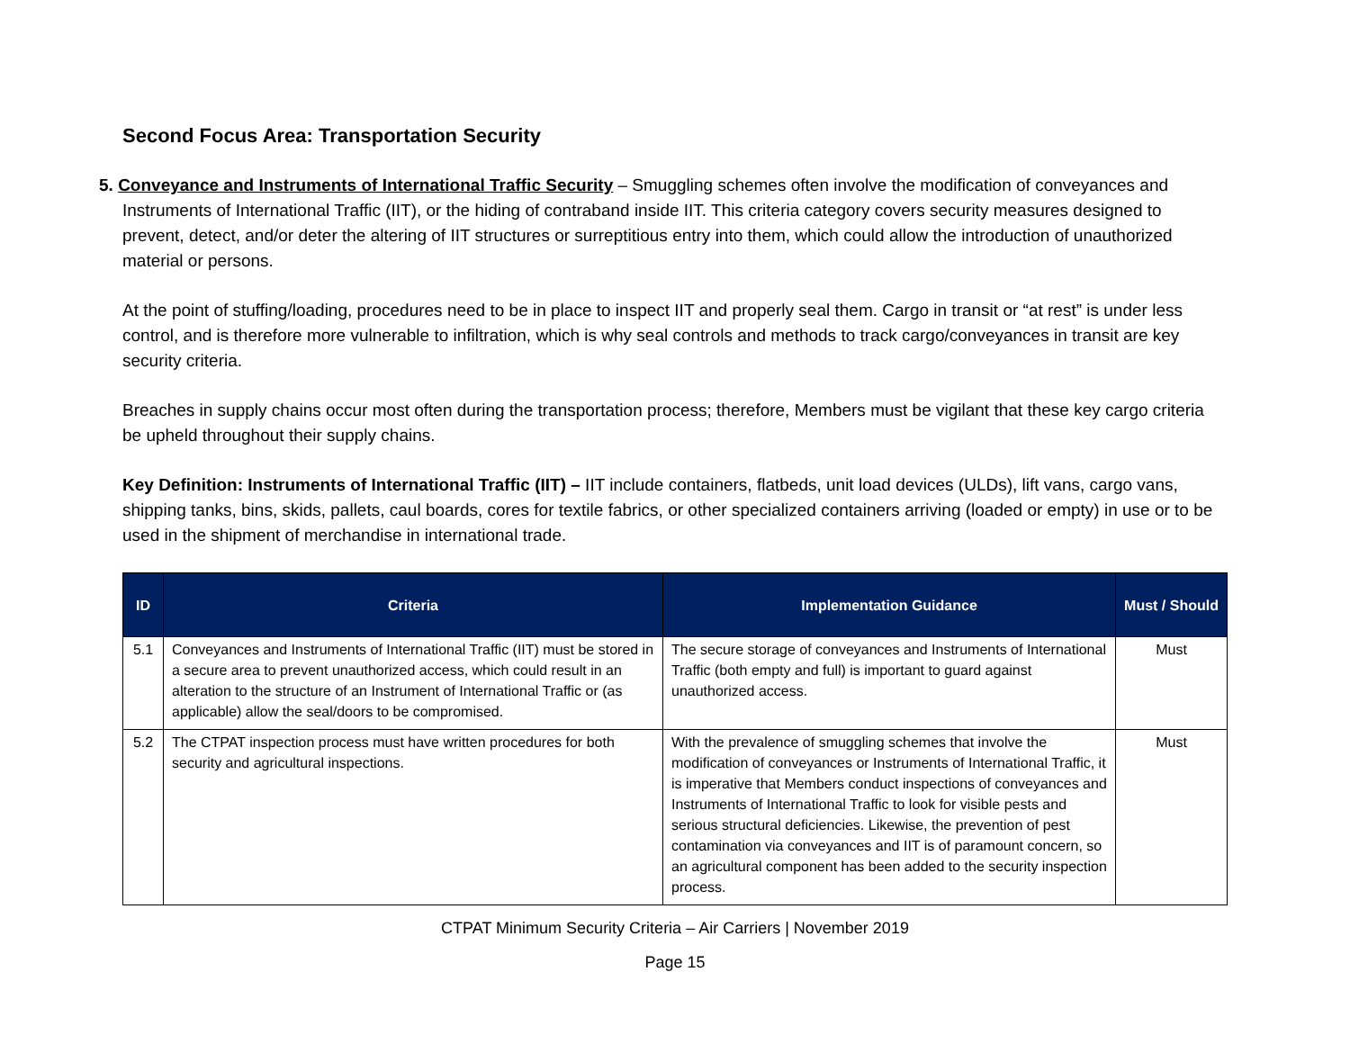Second Focus Area: Transportation Security
5. Conveyance and Instruments of International Traffic Security – Smuggling schemes often involve the modification of conveyances and Instruments of International Traffic (IIT), or the hiding of contraband inside IIT. This criteria category covers security measures designed to prevent, detect, and/or deter the altering of IIT structures or surreptitious entry into them, which could allow the introduction of unauthorized material or persons.
At the point of stuffing/loading, procedures need to be in place to inspect IIT and properly seal them. Cargo in transit or “at rest” is under less control, and is therefore more vulnerable to infiltration, which is why seal controls and methods to track cargo/conveyances in transit are key security criteria.
Breaches in supply chains occur most often during the transportation process; therefore, Members must be vigilant that these key cargo criteria be upheld throughout their supply chains.
Key Definition: Instruments of International Traffic (IIT) – IIT include containers, flatbeds, unit load devices (ULDs), lift vans, cargo vans, shipping tanks, bins, skids, pallets, caul boards, cores for textile fabrics, or other specialized containers arriving (loaded or empty) in use or to be used in the shipment of merchandise in international trade.
| ID | Criteria | Implementation Guidance | Must / Should |
| --- | --- | --- | --- |
| 5.1 | Conveyances and Instruments of International Traffic (IIT) must be stored in a secure area to prevent unauthorized access, which could result in an alteration to the structure of an Instrument of International Traffic or (as applicable) allow the seal/doors to be compromised. | The secure storage of conveyances and Instruments of International Traffic (both empty and full) is important to guard against unauthorized access. | Must |
| 5.2 | The CTPAT inspection process must have written procedures for both security and agricultural inspections. | With the prevalence of smuggling schemes that involve the modification of conveyances or Instruments of International Traffic, it is imperative that Members conduct inspections of conveyances and Instruments of International Traffic to look for visible pests and serious structural deficiencies. Likewise, the prevention of pest contamination via conveyances and IIT is of paramount concern, so an agricultural component has been added to the security inspection process. | Must |
CTPAT Minimum Security Criteria – Air Carriers | November 2019
Page 15